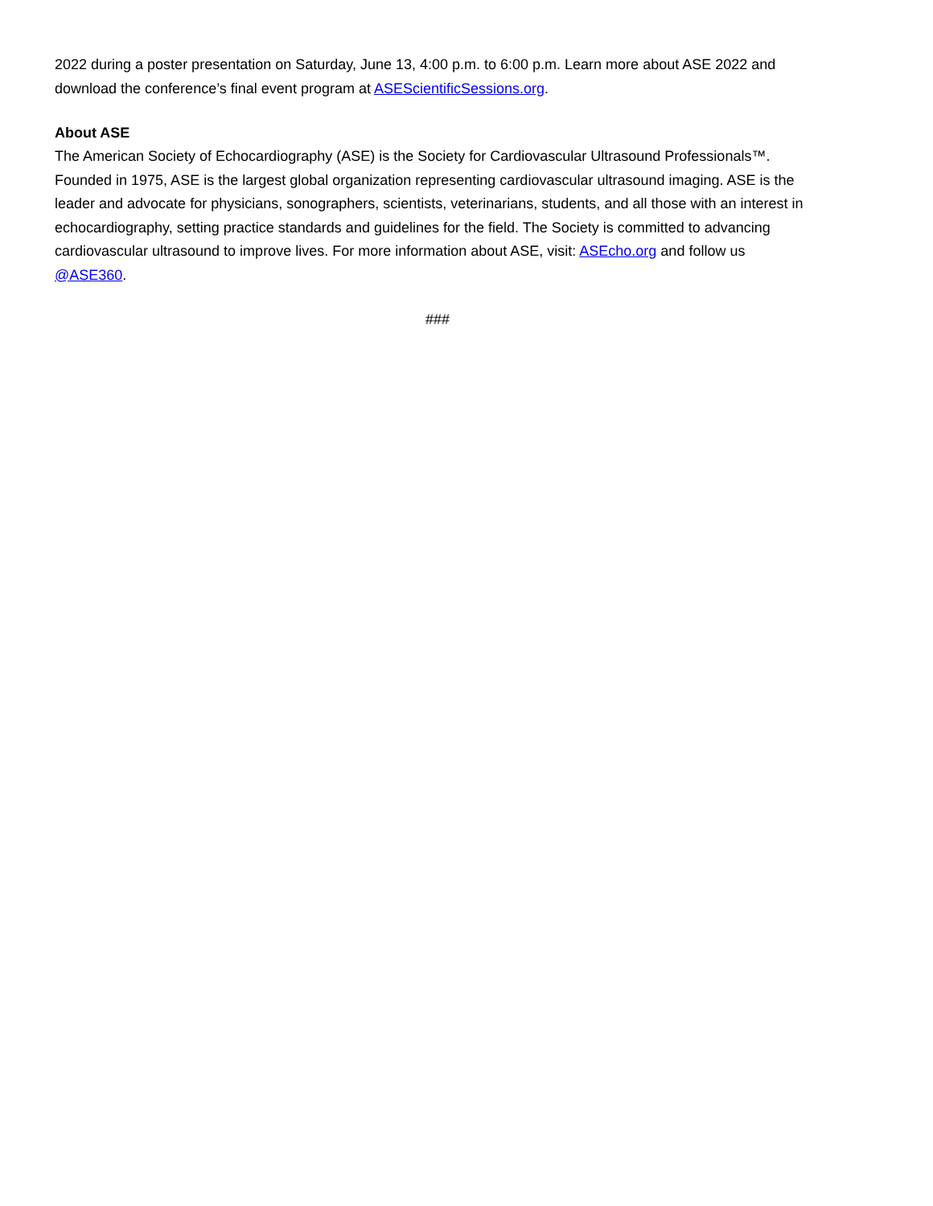2022 during a poster presentation on Saturday, June 13, 4:00 p.m. to 6:00 p.m. Learn more about ASE 2022 and download the conference’s final event program at ASEScientificSessions.org.
About ASE
The American Society of Echocardiography (ASE) is the Society for Cardiovascular Ultrasound Professionals™. Founded in 1975, ASE is the largest global organization representing cardiovascular ultrasound imaging. ASE is the leader and advocate for physicians, sonographers, scientists, veterinarians, students, and all those with an interest in echocardiography, setting practice standards and guidelines for the field. The Society is committed to advancing cardiovascular ultrasound to improve lives. For more information about ASE, visit: ASEcho.org and follow us @ASE360.
###